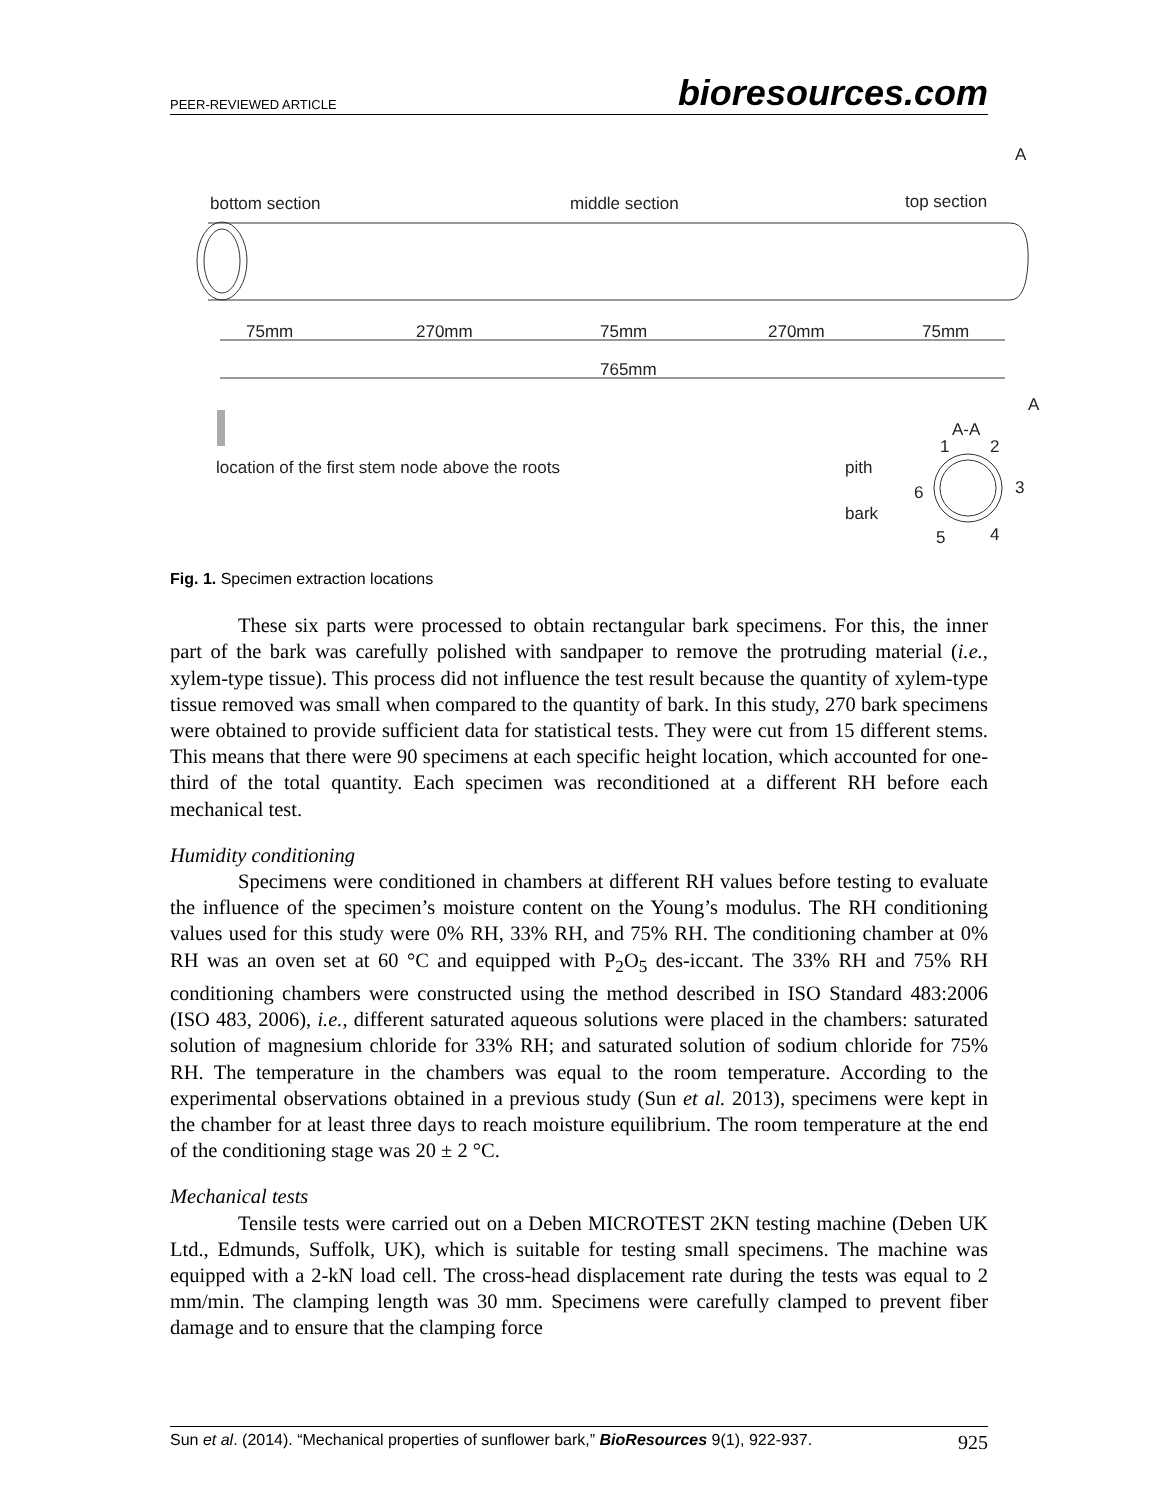PEER-REVIEWED ARTICLE bioresources.com
bottom section middle section top section
A
75mm 270mm 75mm 270mm 75mm
765mm
A
A-A
location of the first stem node above the roots
pith
bark
1 2
3
4
5
6
Fig. 1. Specimen extraction locations
These six parts were processed to obtain rectangular bark specimens. For this, the inner part of the bark was carefully polished with sandpaper to remove the protruding material (i.e., xylem-type tissue). This process did not influence the test result because the quantity of xylem-type tissue removed was small when compared to the quantity of bark. In this study, 270 bark specimens were obtained to provide sufficient data for statistical tests. They were cut from 15 different stems. This means that there were 90 specimens at each specific height location, which accounted for one-third of the total quantity. Each specimen was reconditioned at a different RH before each mechanical test.
Humidity conditioning
Specimens were conditioned in chambers at different RH values before testing to evaluate the influence of the specimen’s moisture content on the Young’s modulus. The RH conditioning values used for this study were 0% RH, 33% RH, and 75% RH. The conditioning chamber at 0% RH was an oven set at 60 °C and equipped with P<sub>2</sub>O<sub>5</sub> des-iccant. The 33% RH and 75% RH conditioning chambers were constructed using the method described in ISO Standard 483:2006 (ISO 483, 2006), i.e., different saturated aqueous solutions were placed in the chambers: saturated solution of magnesium chloride for 33% RH; and saturated solution of sodium chloride for 75% RH. The temperature in the chambers was equal to the room temperature. According to the experimental observations obtained in a previous study (Sun et al. 2013), specimens were kept in the chamber for at least three days to reach moisture equilibrium. The room temperature at the end of the conditioning stage was 20 ± 2 °C.
Mechanical tests
Tensile tests were carried out on a Deben MICROTEST 2KN testing machine (Deben UK Ltd., Edmunds, Suffolk, UK), which is suitable for testing small specimens. The machine was equipped with a 2-kN load cell. The cross-head displacement rate during the tests was equal to 2 mm/min. The clamping length was 30 mm. Specimens were carefully clamped to prevent fiber damage and to ensure that the clamping force
Sun et al. (2014). “Mechanical properties of sunflower bark,” BioResources 9(1), 922-937. 925